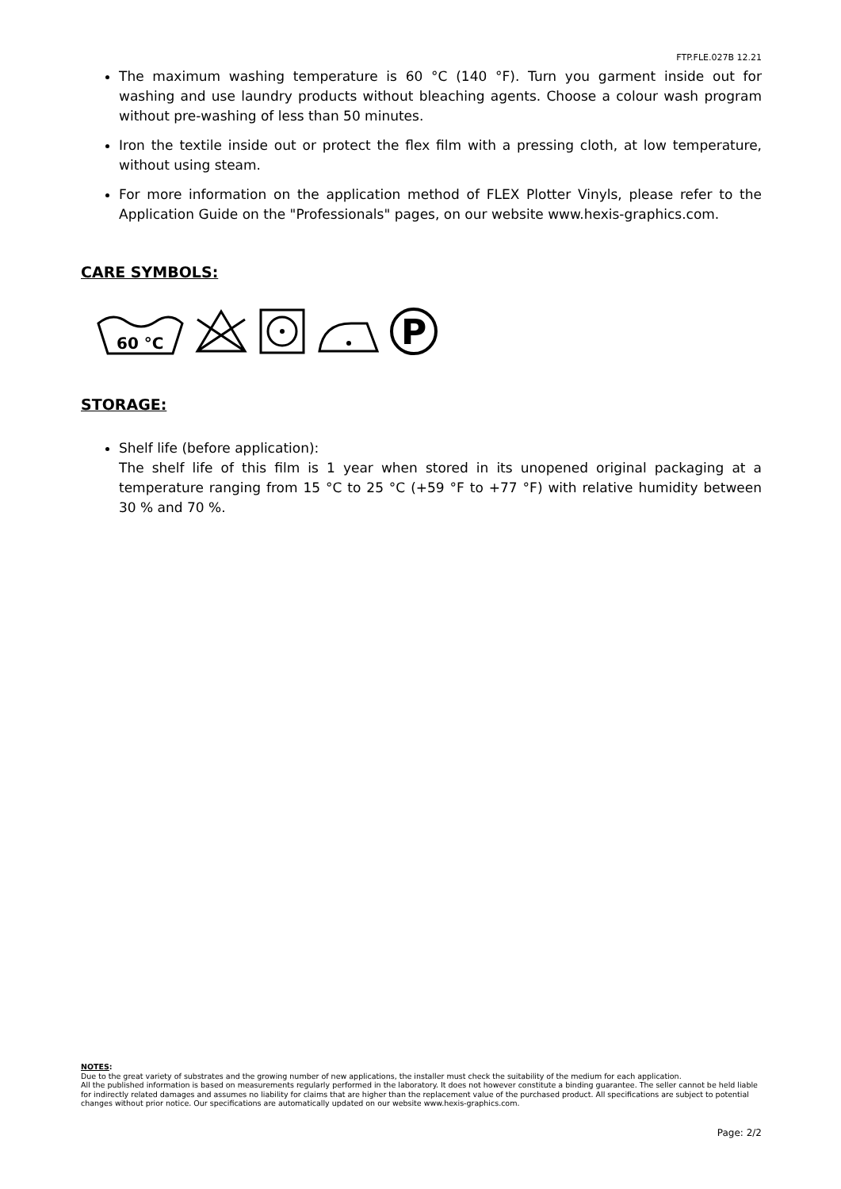FTP.FLE.027B 12.21
The maximum washing temperature is 60 °C (140 °F). Turn you garment inside out for washing and use laundry products without bleaching agents. Choose a colour wash program without pre-washing of less than 50 minutes.
Iron the textile inside out or protect the flex film with a pressing cloth, at low temperature, without using steam.
For more information on the application method of FLEX Plotter Vinyls, please refer to the Application Guide on the "Professionals" pages, on our website www.hexis-graphics.com.
CARE SYMBOLS:
60 °C
P
STORAGE:
Shelf life (before application):
The shelf life of this film is 1 year when stored in its unopened original packaging at a temperature ranging from 15 °C to 25 °C (+59 °F to +77 °F) with relative humidity between 30 % and 70 %.
NOTES:
Due to the great variety of substrates and the growing number of new applications, the installer must check the suitability of the medium for each application.
All the published information is based on measurements regularly performed in the laboratory. It does not however constitute a binding guarantee. The seller cannot be held liable for indirectly related damages and assumes no liability for claims that are higher than the replacement value of the purchased product. All specifications are subject to potential changes without prior notice. Our specifications are automatically updated on our website www.hexis-graphics.com.
Page: 2/2